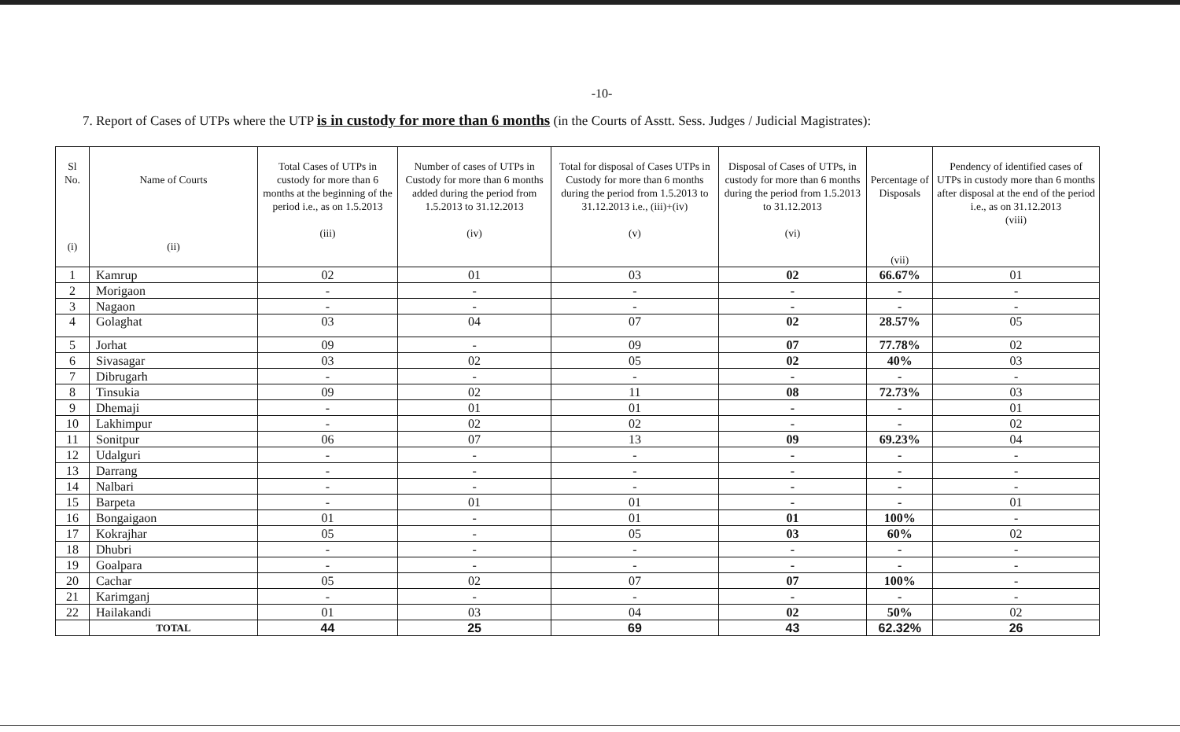-10-
7. Report of Cases of UTPs where the UTP is in custody for more than 6 months (in the Courts of Asstt. Sess. Judges / Judicial Magistrates):
| Sl No. (i) | Name of Courts (ii) | Total Cases of UTPs in custody for more than 6 months at the beginning of the period i.e., as on 1.5.2013 (iii) | Number of cases of UTPs in Custody for more than 6 months added during the period from 1.5.2013 to 31.12.2013 (iv) | Total for disposal of Cases UTPs in Custody for more than 6 months during the period from 1.5.2013 to 31.12.2013 i.e., (iii)+(iv) (v) | Disposal of Cases of UTPs, in custody for more than 6 months during the period from 1.5.2013 to 31.12.2013 (vi) | Percentage of Disposals (vii) | Pendency of identified cases of UTPs in custody more than 6 months after disposal at the end of the period i.e., as on 31.12.2013 (viii) |
| --- | --- | --- | --- | --- | --- | --- | --- |
| 1 | Kamrup | 02 | 01 | 03 | 02 | 66.67% | 01 |
| 2 | Morigaon | - | - | - | - | - | - |
| 3 | Nagaon | - | - | - | - | - | - |
| 4 | Golaghat | 03 | 04 | 07 | 02 | 28.57% | 05 |
| 5 | Jorhat | 09 | - | 09 | 07 | 77.78% | 02 |
| 6 | Sivasagar | 03 | 02 | 05 | 02 | 40% | 03 |
| 7 | Dibrugarh | - | - | - | - | - | - |
| 8 | Tinsukia | 09 | 02 | 11 | 08 | 72.73% | 03 |
| 9 | Dhemaji | - | 01 | 01 | - | - | 01 |
| 10 | Lakhimpur | - | 02 | 02 | - | - | 02 |
| 11 | Sonitpur | 06 | 07 | 13 | 09 | 69.23% | 04 |
| 12 | Udalguri | - | - | - | - | - | - |
| 13 | Darrang | - | - | - | - | - | - |
| 14 | Nalbari | - | - | - | - | - | - |
| 15 | Barpeta | - | 01 | 01 | - | - | 01 |
| 16 | Bongaigaon | 01 | - | 01 | 01 | 100% | - |
| 17 | Kokrajhar | 05 | - | 05 | 03 | 60% | 02 |
| 18 | Dhubri | - | - | - | - | - | - |
| 19 | Goalpara | - | - | - | - | - | - |
| 20 | Cachar | 05 | 02 | 07 | 07 | 100% | - |
| 21 | Karimganj | - | - | - | - | - | - |
| 22 | Hailakandi | 01 | 03 | 04 | 02 | 50% | 02 |
| | TOTAL | 44 | 25 | 69 | 43 | 62.32% | 26 |